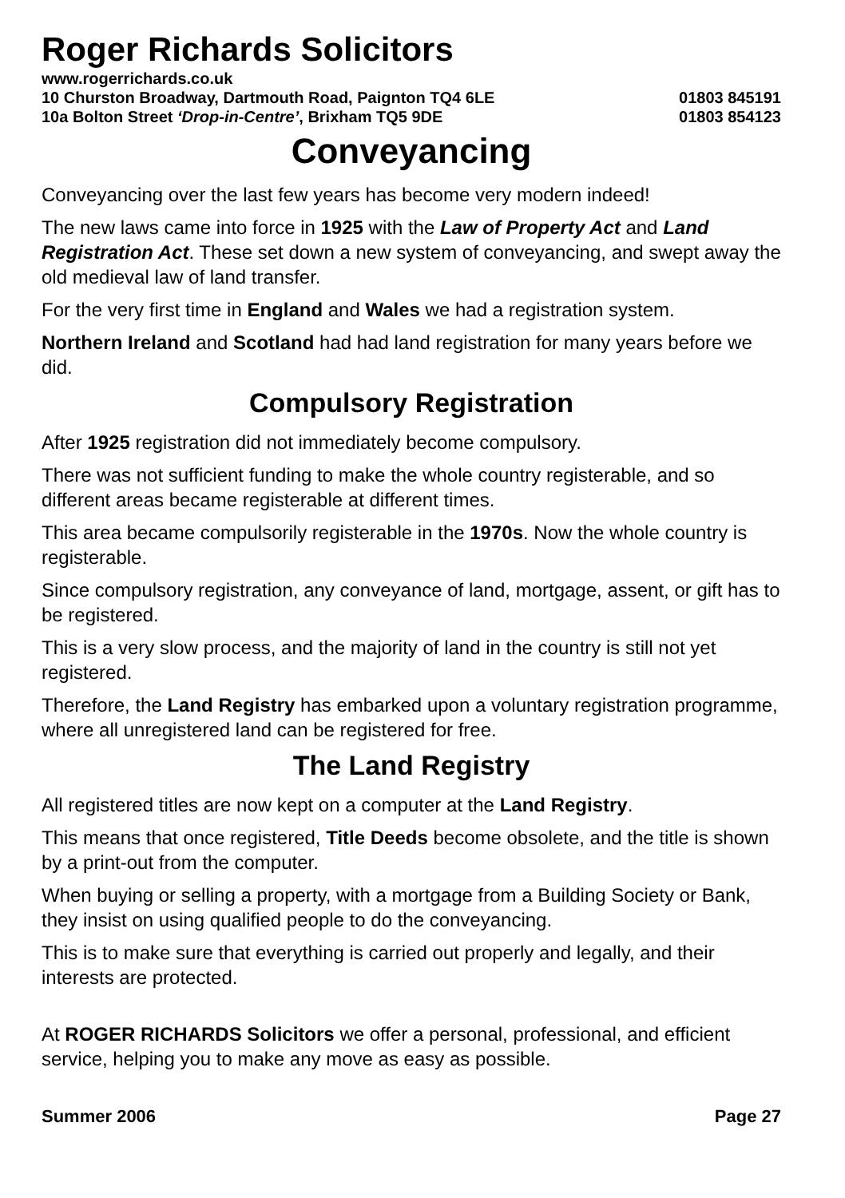Roger Richards Solicitors
www.rogerrichards.co.uk
10 Churston Broadway, Dartmouth Road, Paignton TQ4 6LE 01803 845191
10a Bolton Street ‘Drop-in-Centre’, Brixham TQ5 9DE 01803 854123
Conveyancing
Conveyancing over the last few years has become very modern indeed!
The new laws came into force in 1925 with the Law of Property Act and Land Registration Act. These set down a new system of conveyancing, and swept away the old medieval law of land transfer.
For the very first time in England and Wales we had a registration system.
Northern Ireland and Scotland had had land registration for many years before we did.
Compulsory Registration
After 1925 registration did not immediately become compulsory.
There was not sufficient funding to make the whole country registerable, and so different areas became registerable at different times.
This area became compulsorily registerable in the 1970s. Now the whole country is registerable.
Since compulsory registration, any conveyance of land, mortgage, assent, or gift has to be registered.
This is a very slow process, and the majority of land in the country is still not yet registered.
Therefore, the Land Registry has embarked upon a voluntary registration programme, where all unregistered land can be registered for free.
The Land Registry
All registered titles are now kept on a computer at the Land Registry.
This means that once registered, Title Deeds become obsolete, and the title is shown by a print-out from the computer.
When buying or selling a property, with a mortgage from a Building Society or Bank, they insist on using qualified people to do the conveyancing.
This is to make sure that everything is carried out properly and legally, and their interests are protected.
At ROGER RICHARDS Solicitors we offer a personal, professional, and efficient service, helping you to make any move as easy as possible.
Summer 2006 Page 27